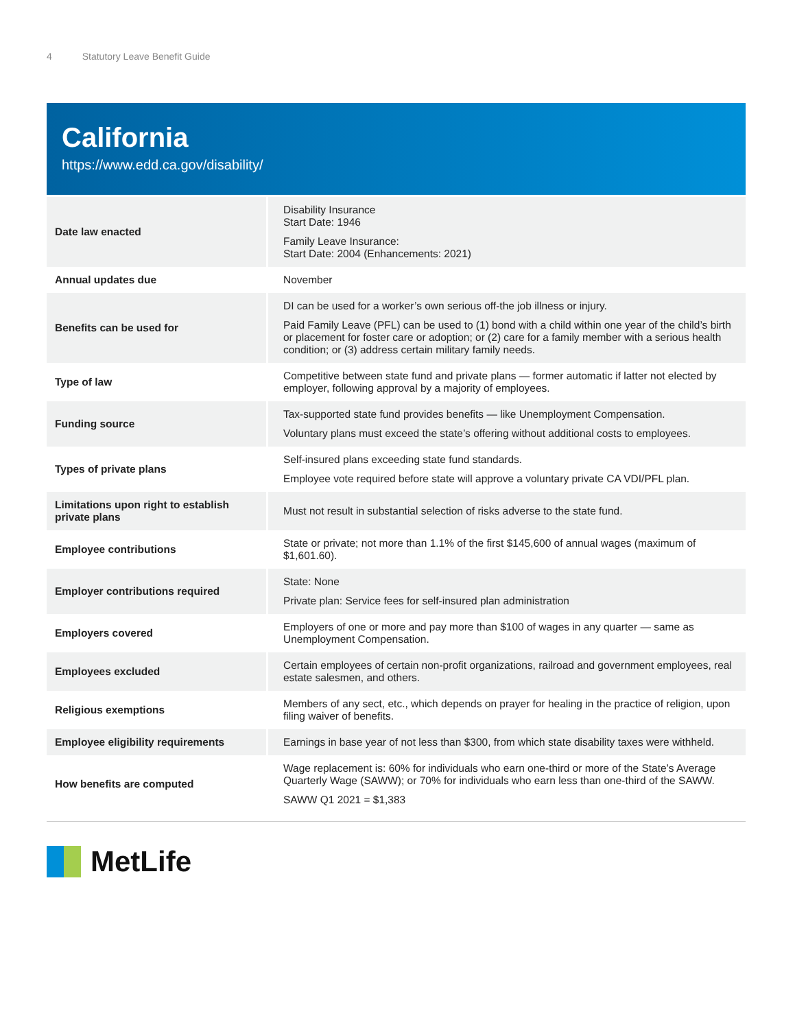4 Statutory Leave Benefit Guide
California
https://www.edd.ca.gov/disability/
| Date law enacted | Disability Insurance Start Date: 1946 Family Leave Insurance: Start Date: 2004 (Enhancements: 2021) |
| Annual updates due | November |
| Benefits can be used for | DI can be used for a worker’s own serious off-the job illness or injury. Paid Family Leave (PFL) can be used to (1) bond with a child within one year of the child’s birth or placement for foster care or adoption; or (2) care for a family member with a serious health condition; or (3) address certain military family needs. |
| Type of law | Competitive between state fund and private plans — former automatic if latter not elected by employer, following approval by a majority of employees. |
| Funding source | Tax-supported state fund provides benefits — like Unemployment Compensation. Voluntary plans must exceed the state’s offering without additional costs to employees. |
| Types of private plans | Self-insured plans exceeding state fund standards. Employee vote required before state will approve a voluntary private CA VDI/PFL plan. |
| Limitations upon right to establish private plans | Must not result in substantial selection of risks adverse to the state fund. |
| Employee contributions | State or private; not more than 1.1% of the first $145,600 of annual wages (maximum of $1,601.60). |
| Employer contributions required | State: None Private plan: Service fees for self-insured plan administration |
| Employers covered | Employers of one or more and pay more than $100 of wages in any quarter — same as Unemployment Compensation. |
| Employees excluded | Certain employees of certain non-profit organizations, railroad and government employees, real estate salesmen, and others. |
| Religious exemptions | Members of any sect, etc., which depends on prayer for healing in the practice of religion, upon filing waiver of benefits. |
| Employee eligibility requirements | Earnings in base year of not less than $300, from which state disability taxes were withheld. |
| How benefits are computed | Wage replacement is: 60% for individuals who earn one-third or more of the State’s Average Quarterly Wage (SAWW); or 70% for individuals who earn less than one-third of the SAWW. SAWW Q1 2021 = $1,383 |
MetLife